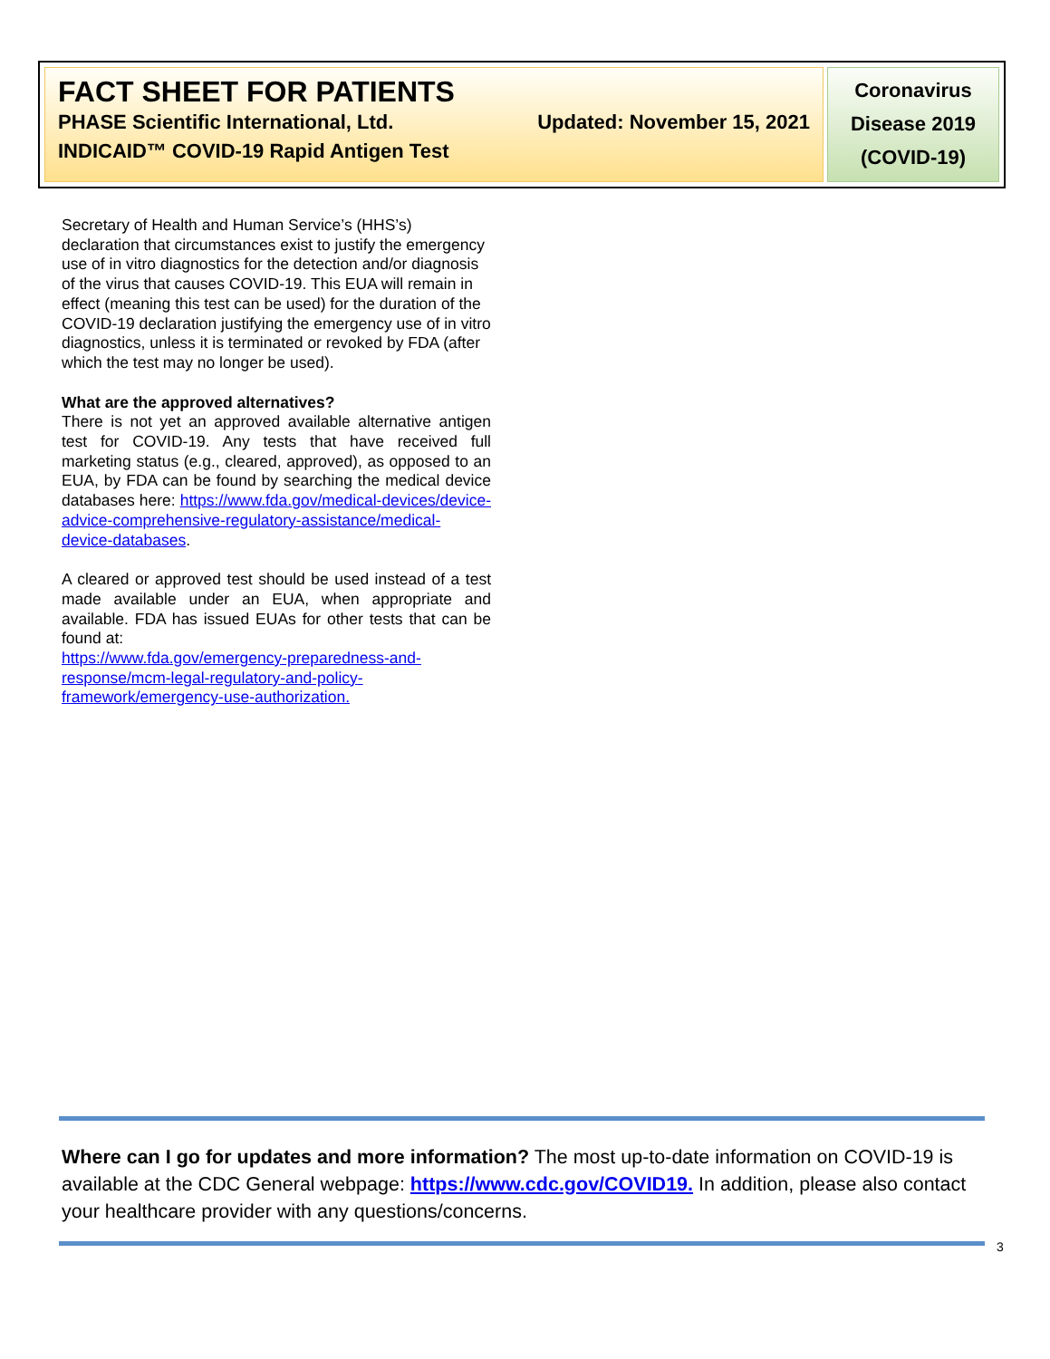FACT SHEET FOR PATIENTS
PHASE Scientific International, Ltd. Updated: November 15, 2021
INDICAID™ COVID-19 Rapid Antigen Test
Coronavirus
Disease 2019
(COVID-19)
Secretary of Health and Human Service’s (HHS’s) declaration that circumstances exist to justify the emergency use of in vitro diagnostics for the detection and/or diagnosis of the virus that causes COVID-19. This EUA will remain in effect (meaning this test can be used) for the duration of the COVID-19 declaration justifying the emergency use of in vitro diagnostics, unless it is terminated or revoked by FDA (after which the test may no longer be used).
What are the approved alternatives?
There is not yet an approved available alternative antigen test for COVID-19. Any tests that have received full marketing status (e.g., cleared, approved), as opposed to an EUA, by FDA can be found by searching the medical device databases here: https://www.fda.gov/medical-devices/device-advice-comprehensive-regulatory-assistance/medical-device-databases.
A cleared or approved test should be used instead of a test made available under an EUA, when appropriate and available. FDA has issued EUAs for other tests that can be found at:
https://www.fda.gov/emergency-preparedness-and-response/mcm-legal-regulatory-and-policy-framework/emergency-use-authorization.
Where can I go for updates and more information? The most up-to-date information on COVID-19 is available at the CDC General webpage: https://www.cdc.gov/COVID19. In addition, please also contact your healthcare provider with any questions/concerns.
3